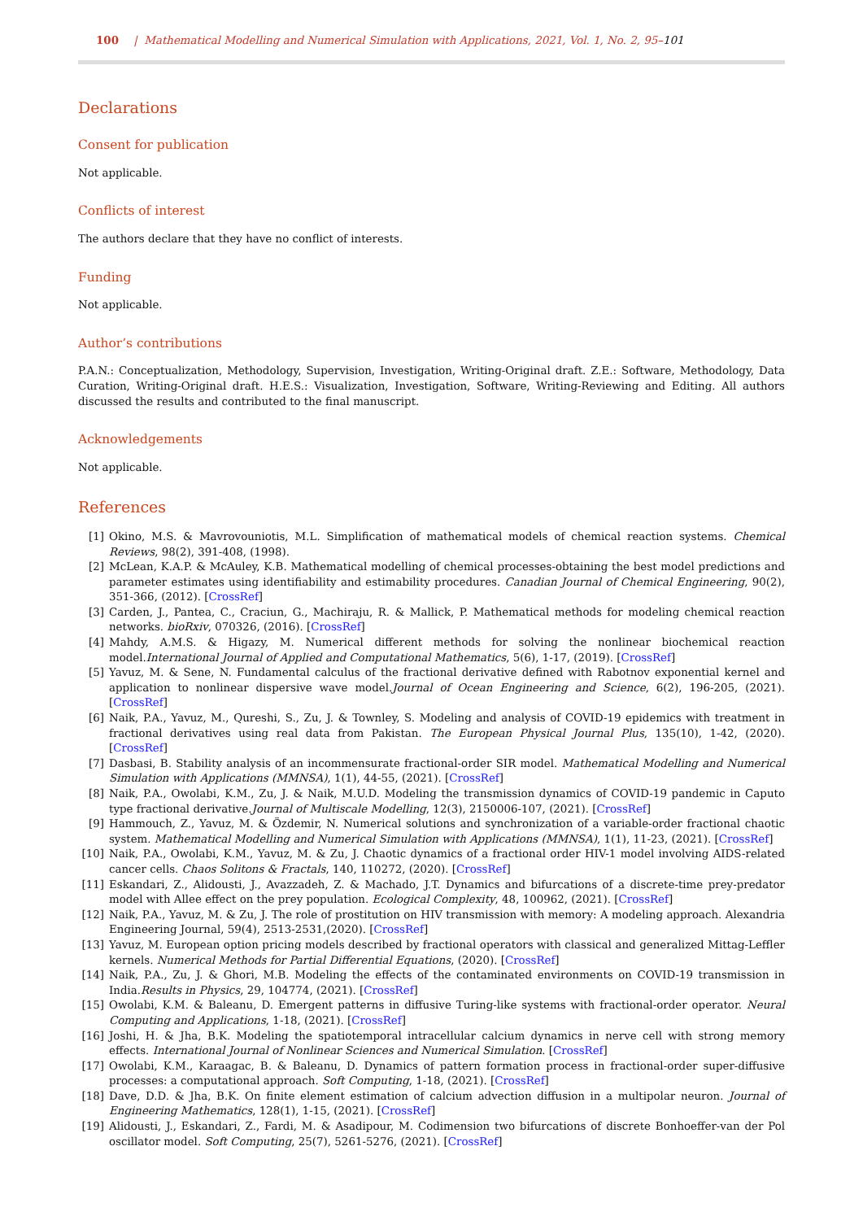100 | Mathematical Modelling and Numerical Simulation with Applications, 2021, Vol. 1, No. 2, 95–101
Declarations
Consent for publication
Not applicable.
Conflicts of interest
The authors declare that they have no conflict of interests.
Funding
Not applicable.
Author’s contributions
P.A.N.: Conceptualization, Methodology, Supervision, Investigation, Writing-Original draft. Z.E.: Software, Methodology, Data Curation, Writing-Original draft. H.E.S.: Visualization, Investigation, Software, Writing-Reviewing and Editing. All authors discussed the results and contributed to the final manuscript.
Acknowledgements
Not applicable.
References
[1] Okino, M.S. & Mavrovouniotis, M.L. Simplification of mathematical models of chemical reaction systems. Chemical Reviews, 98(2), 391-408, (1998).
[2] McLean, K.A.P. & McAuley, K.B. Mathematical modelling of chemical processes-obtaining the best model predictions and parameter estimates using identifiability and estimability procedures. Canadian Journal of Chemical Engineering, 90(2), 351-366, (2012). [CrossRef]
[3] Carden, J., Pantea, C., Craciun, G., Machiraju, R. & Mallick, P. Mathematical methods for modeling chemical reaction networks. bioRxiv, 070326, (2016). [CrossRef]
[4] Mahdy, A.M.S. & Higazy, M. Numerical different methods for solving the nonlinear biochemical reaction model.International Journal of Applied and Computational Mathematics, 5(6), 1-17, (2019). [CrossRef]
[5] Yavuz, M. & Sene, N. Fundamental calculus of the fractional derivative defined with Rabotnov exponential kernel and application to nonlinear dispersive wave model.Journal of Ocean Engineering and Science, 6(2), 196-205, (2021). [CrossRef]
[6] Naik, P.A., Yavuz, M., Qureshi, S., Zu, J. & Townley, S. Modeling and analysis of COVID-19 epidemics with treatment in fractional derivatives using real data from Pakistan. The European Physical Journal Plus, 135(10), 1-42, (2020). [CrossRef]
[7] Dasbasi, B. Stability analysis of an incommensurate fractional-order SIR model. Mathematical Modelling and Numerical Simulation with Applications (MMNSA), 1(1), 44-55, (2021). [CrossRef]
[8] Naik, P.A., Owolabi, K.M., Zu, J. & Naik, M.U.D. Modeling the transmission dynamics of COVID-19 pandemic in Caputo type fractional derivative.Journal of Multiscale Modelling, 12(3), 2150006-107, (2021). [CrossRef]
[9] Hammouch, Z., Yavuz, M. & Özdemir, N. Numerical solutions and synchronization of a variable-order fractional chaotic system. Mathematical Modelling and Numerical Simulation with Applications (MMNSA), 1(1), 11-23, (2021). [CrossRef]
[10] Naik, P.A., Owolabi, K.M., Yavuz, M. & Zu, J. Chaotic dynamics of a fractional order HIV-1 model involving AIDS-related cancer cells. Chaos Solitons & Fractals, 140, 110272, (2020). [CrossRef]
[11] Eskandari, Z., Alidousti, J., Avazzadeh, Z. & Machado, J.T. Dynamics and bifurcations of a discrete-time prey-predator model with Allee effect on the prey population. Ecological Complexity, 48, 100962, (2021). [CrossRef]
[12] Naik, P.A., Yavuz, M. & Zu, J. The role of prostitution on HIV transmission with memory: A modeling approach. Alexandria Engineering Journal, 59(4), 2513-2531,(2020). [CrossRef]
[13] Yavuz, M. European option pricing models described by fractional operators with classical and generalized Mittag-Leffler kernels. Numerical Methods for Partial Differential Equations, (2020). [CrossRef]
[14] Naik, P.A., Zu, J. & Ghori, M.B. Modeling the effects of the contaminated environments on COVID-19 transmission in India.Results in Physics, 29, 104774, (2021). [CrossRef]
[15] Owolabi, K.M. & Baleanu, D. Emergent patterns in diffusive Turing-like systems with fractional-order operator. Neural Computing and Applications, 1-18, (2021). [CrossRef]
[16] Joshi, H. & Jha, B.K. Modeling the spatiotemporal intracellular calcium dynamics in nerve cell with strong memory effects. International Journal of Nonlinear Sciences and Numerical Simulation. [CrossRef]
[17] Owolabi, K.M., Karaagac, B. & Baleanu, D. Dynamics of pattern formation process in fractional-order super-diffusive processes: a computational approach. Soft Computing, 1-18, (2021). [CrossRef]
[18] Dave, D.D. & Jha, B.K. On finite element estimation of calcium advection diffusion in a multipolar neuron. Journal of Engineering Mathematics, 128(1), 1-15, (2021). [CrossRef]
[19] Alidousti, J., Eskandari, Z., Fardi, M. & Asadipour, M. Codimension two bifurcations of discrete Bonhoeffer-van der Pol oscillator model. Soft Computing, 25(7), 5261-5276, (2021). [CrossRef]